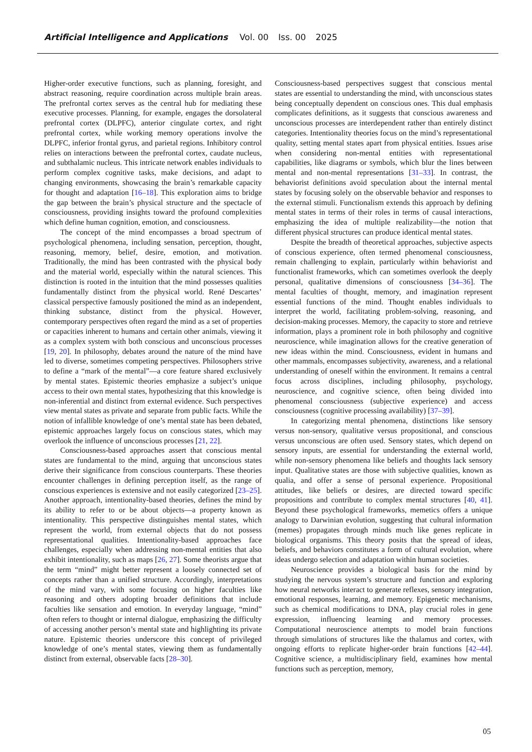Artificial Intelligence and Applications Vol. 00 Iss. 00 2025
Higher-order executive functions, such as planning, foresight, and abstract reasoning, require coordination across multiple brain areas. The prefrontal cortex serves as the central hub for mediating these executive processes. Planning, for example, engages the dorsolateral prefrontal cortex (DLPFC), anterior cingulate cortex, and right prefrontal cortex, while working memory operations involve the DLPFC, inferior frontal gyrus, and parietal regions. Inhibitory control relies on interactions between the prefrontal cortex, caudate nucleus, and subthalamic nucleus. This intricate network enables individuals to perform complex cognitive tasks, make decisions, and adapt to changing environments, showcasing the brain’s remarkable capacity for thought and adaptation [16–18]. This exploration aims to bridge the gap between the brain’s physical structure and the spectacle of consciousness, providing insights toward the profound complexities which define human cognition, emotion, and consciousness.
The concept of the mind encompasses a broad spectrum of psychological phenomena, including sensation, perception, thought, reasoning, memory, belief, desire, emotion, and motivation. Traditionally, the mind has been contrasted with the physical body and the material world, especially within the natural sciences. This distinction is rooted in the intuition that the mind possesses qualities fundamentally distinct from the physical world. René Descartes’ classical perspective famously positioned the mind as an independent, thinking substance, distinct from the physical. However, contemporary perspectives often regard the mind as a set of properties or capacities inherent to humans and certain other animals, viewing it as a complex system with both conscious and unconscious processes [19, 20]. In philosophy, debates around the nature of the mind have led to diverse, sometimes competing perspectives. Philosophers strive to define a “mark of the mental”—a core feature shared exclusively by mental states. Epistemic theories emphasize a subject’s unique access to their own mental states, hypothesizing that this knowledge is non-inferential and distinct from external evidence. Such perspectives view mental states as private and separate from public facts. While the notion of infallible knowledge of one’s mental state has been debated, epistemic approaches largely focus on conscious states, which may overlook the influence of unconscious processes [21, 22].
Consciousness-based approaches assert that conscious mental states are fundamental to the mind, arguing that unconscious states derive their significance from conscious counterparts. These theories encounter challenges in defining perception itself, as the range of conscious experiences is extensive and not easily categorized [23–25]. Another approach, intentionality-based theories, defines the mind by its ability to refer to or be about objects—a property known as intentionality. This perspective distinguishes mental states, which represent the world, from external objects that do not possess representational qualities. Intentionality-based approaches face challenges, especially when addressing non-mental entities that also exhibit intentionality, such as maps [26, 27]. Some theorists argue that the term “mind” might better represent a loosely connected set of concepts rather than a unified structure. Accordingly, interpretations of the mind vary, with some focusing on higher faculties like reasoning and others adopting broader definitions that include faculties like sensation and emotion. In everyday language, “mind” often refers to thought or internal dialogue, emphasizing the difficulty of accessing another person’s mental state and highlighting its private nature. Epistemic theories underscore this concept of privileged knowledge of one’s mental states, viewing them as fundamentally distinct from external, observable facts [28–30].
Consciousness-based perspectives suggest that conscious mental states are essential to understanding the mind, with unconscious states being conceptually dependent on conscious ones. This dual emphasis complicates definitions, as it suggests that conscious awareness and unconscious processes are interdependent rather than entirely distinct categories. Intentionality theories focus on the mind’s representational quality, setting mental states apart from physical entities. Issues arise when considering non-mental entities with representational capabilities, like diagrams or symbols, which blur the lines between mental and non-mental representations [31–33]. In contrast, the behaviorist definitions avoid speculation about the internal mental states by focusing solely on the observable behavior and responses to the external stimuli. Functionalism extends this approach by defining mental states in terms of their roles in terms of causal interactions, emphasizing the idea of multiple realizability—the notion that different physical structures can produce identical mental states.
Despite the breadth of theoretical approaches, subjective aspects of conscious experience, often termed phenomenal consciousness, remain challenging to explain, particularly within behaviorist and functionalist frameworks, which can sometimes overlook the deeply personal, qualitative dimensions of consciousness [34–36]. The mental faculties of thought, memory, and imagination represent essential functions of the mind. Thought enables individuals to interpret the world, facilitating problem-solving, reasoning, and decision-making processes. Memory, the capacity to store and retrieve information, plays a prominent role in both philosophy and cognitive neuroscience, while imagination allows for the creative generation of new ideas within the mind. Consciousness, evident in humans and other mammals, encompasses subjectivity, awareness, and a relational understanding of oneself within the environment. It remains a central focus across disciplines, including philosophy, psychology, neuroscience, and cognitive science, often being divided into phenomenal consciousness (subjective experience) and access consciousness (cognitive processing availability) [37–39].
In categorizing mental phenomena, distinctions like sensory versus non-sensory, qualitative versus propositional, and conscious versus unconscious are often used. Sensory states, which depend on sensory inputs, are essential for understanding the external world, while non-sensory phenomena like beliefs and thoughts lack sensory input. Qualitative states are those with subjective qualities, known as qualia, and offer a sense of personal experience. Propositional attitudes, like beliefs or desires, are directed toward specific propositions and contribute to complex mental structures [40, 41]. Beyond these psychological frameworks, memetics offers a unique analogy to Darwinian evolution, suggesting that cultural information (memes) propagates through minds much like genes replicate in biological organisms. This theory posits that the spread of ideas, beliefs, and behaviors constitutes a form of cultural evolution, where ideas undergo selection and adaptation within human societies.
Neuroscience provides a biological basis for the mind by studying the nervous system’s structure and function and exploring how neural networks interact to generate reflexes, sensory integration, emotional responses, learning, and memory. Epigenetic mechanisms, such as chemical modifications to DNA, play crucial roles in gene expression, influencing learning and memory processes. Computational neuroscience attempts to model brain functions through simulations of structures like the thalamus and cortex, with ongoing efforts to replicate higher-order brain functions [42–44]. Cognitive science, a multidisciplinary field, examines how mental functions such as perception, memory,
05